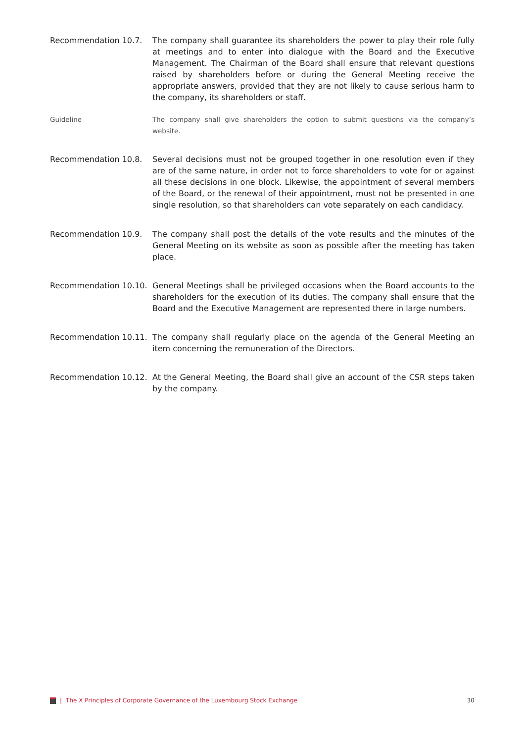Recommendation 10.7. The company shall guarantee its shareholders the power to play their role fully at meetings and to enter into dialogue with the Board and the Executive Management. The Chairman of the Board shall ensure that relevant questions raised by shareholders before or during the General Meeting receive the appropriate answers, provided that they are not likely to cause serious harm to the company, its shareholders or staff.
Guideline The company shall give shareholders the option to submit questions via the company’s website.
Recommendation 10.8. Several decisions must not be grouped together in one resolution even if they are of the same nature, in order not to force shareholders to vote for or against all these decisions in one block. Likewise, the appointment of several members of the Board, or the renewal of their appointment, must not be presented in one single resolution, so that shareholders can vote separately on each candidacy.
Recommendation 10.9. The company shall post the details of the vote results and the minutes of the General Meeting on its website as soon as possible after the meeting has taken place.
Recommendation 10.10. General Meetings shall be privileged occasions when the Board accounts to the shareholders for the execution of its duties. The company shall ensure that the Board and the Executive Management are represented there in large numbers.
Recommendation 10.11. The company shall regularly place on the agenda of the General Meeting an item concerning the remuneration of the Directors.
Recommendation 10.12. At the General Meeting, the Board shall give an account of the CSR steps taken by the company.
| The X Principles of Corporate Governance of the Luxembourg Stock Exchange 30